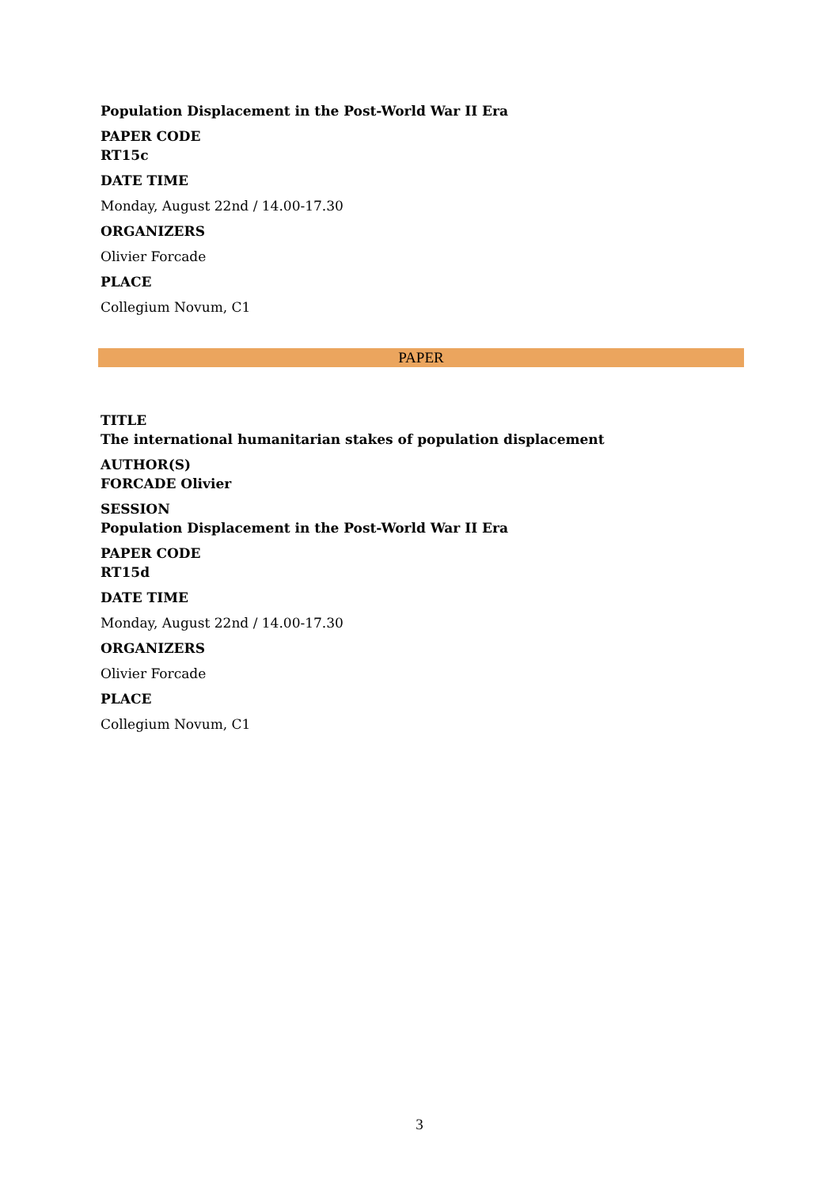Population Displacement in the Post-World War II Era
PAPER CODE
RT15c
DATE TIME
Monday, August 22nd / 14.00-17.30
ORGANIZERS
Olivier Forcade
PLACE
Collegium Novum, C1
PAPER
TITLE
The international humanitarian stakes of population displacement
AUTHOR(S)
FORCADE Olivier
SESSION
Population Displacement in the Post-World War II Era
PAPER CODE
RT15d
DATE TIME
Monday, August 22nd / 14.00-17.30
ORGANIZERS
Olivier Forcade
PLACE
Collegium Novum, C1
3